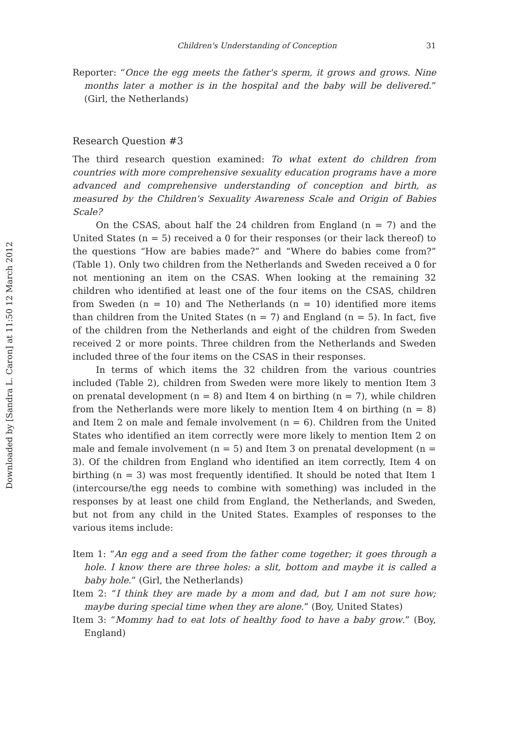Downloaded by [Sandra L. Caron] at 11:50 12 March 2012
Children's Understanding of Conception 31
Reporter: “Once the egg meets the father's sperm, it grows and grows. Nine months later a mother is in the hospital and the baby will be delivered.” (Girl, the Netherlands)
Research Question #3
The third research question examined: To what extent do children from countries with more comprehensive sexuality education programs have a more advanced and comprehensive understanding of conception and birth, as measured by the Children's Sexuality Awareness Scale and Origin of Babies Scale?
On the CSAS, about half the 24 children from England (n = 7) and the United States (n = 5) received a 0 for their responses (or their lack thereof) to the questions “How are babies made?” and “Where do babies come from?” (Table 1). Only two children from the Netherlands and Sweden received a 0 for not mentioning an item on the CSAS. When looking at the remaining 32 children who identified at least one of the four items on the CSAS, children from Sweden (n = 10) and The Netherlands (n = 10) identified more items than children from the United States (n = 7) and England (n = 5). In fact, five of the children from the Netherlands and eight of the children from Sweden received 2 or more points. Three children from the Netherlands and Sweden included three of the four items on the CSAS in their responses.
In terms of which items the 32 children from the various countries included (Table 2), children from Sweden were more likely to mention Item 3 on prenatal development (n = 8) and Item 4 on birthing (n = 7), while children from the Netherlands were more likely to mention Item 4 on birthing (n = 8) and Item 2 on male and female involvement (n = 6). Children from the United States who identified an item correctly were more likely to mention Item 2 on male and female involvement (n = 5) and Item 3 on prenatal development (n = 3). Of the children from England who identified an item correctly, Item 4 on birthing (n = 3) was most frequently identified. It should be noted that Item 1 (intercourse/the egg needs to combine with something) was included in the responses by at least one child from England, the Netherlands, and Sweden, but not from any child in the United States. Examples of responses to the various items include:
Item 1: “An egg and a seed from the father come together; it goes through a hole. I know there are three holes: a slit, bottom and maybe it is called a baby hole.” (Girl, the Netherlands)
Item 2: “I think they are made by a mom and dad, but I am not sure how; maybe during special time when they are alone.” (Boy, United States)
Item 3: “Mommy had to eat lots of healthy food to have a baby grow.” (Boy, England)